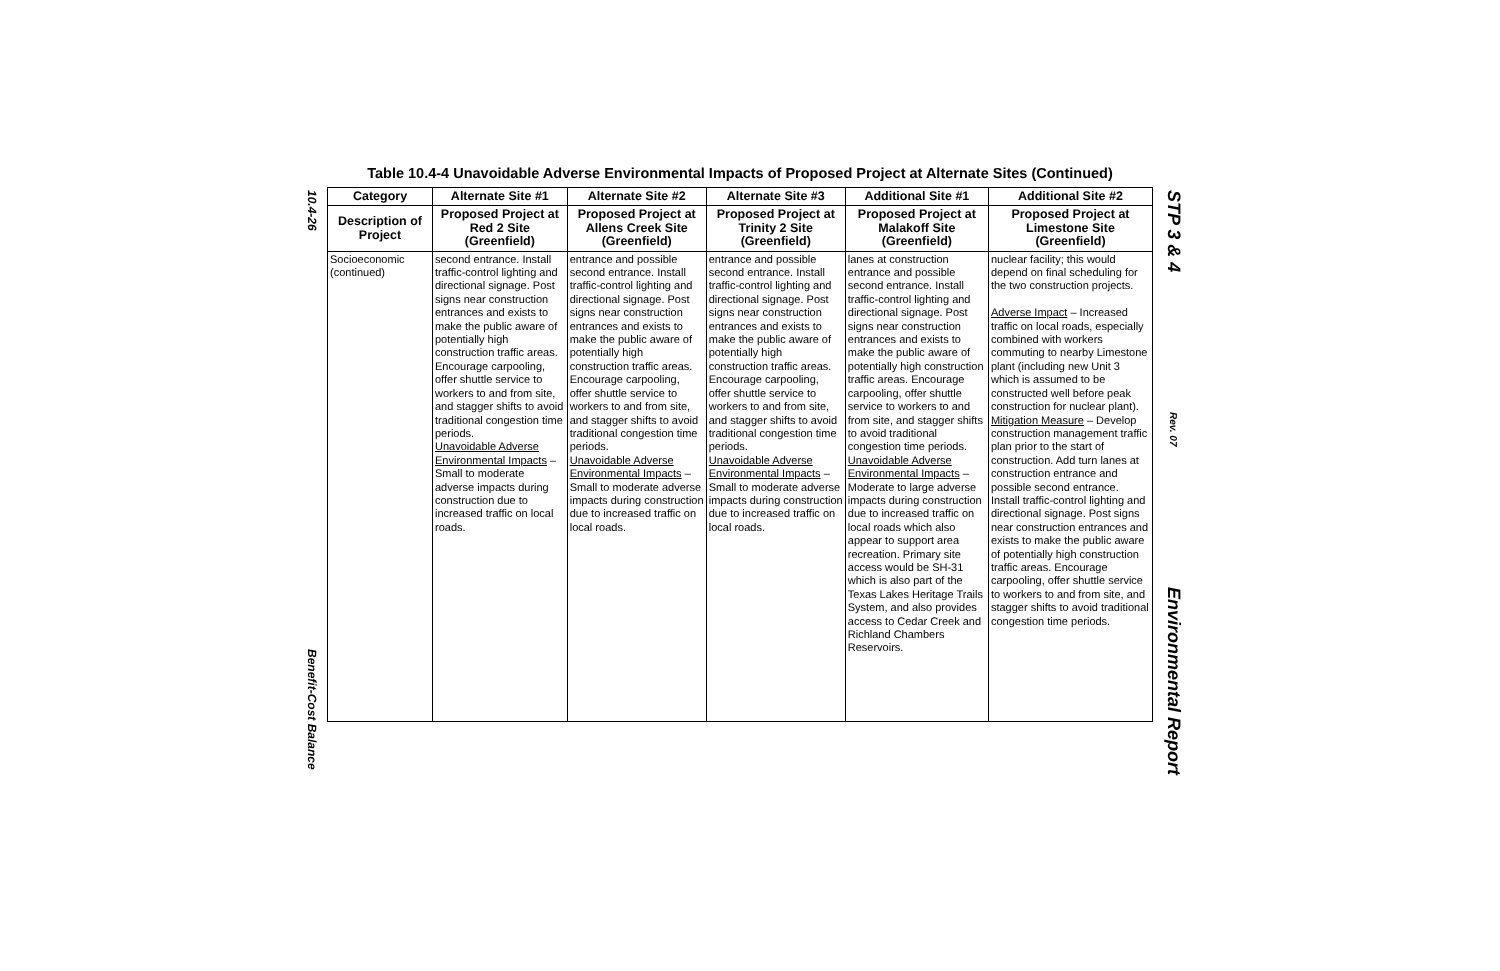10.4-26
Benefit-Cost Balance
Table 10.4-4 Unavoidable Adverse Environmental Impacts of Proposed Project at Alternate Sites (Continued)
| Category | Alternate Site #1 | Alternate Site #2 | Alternate Site #3 | Additional Site #1 | Additional Site #2 |
| --- | --- | --- | --- | --- | --- |
| Description of Project | Proposed Project at Red 2 Site (Greenfield) | Proposed Project at Allens Creek Site (Greenfield) | Proposed Project at Trinity 2 Site (Greenfield) | Proposed Project at Malakoff Site (Greenfield) | Proposed Project at Limestone Site (Greenfield) |
| Socioeconomic (continued) | second entrance. Install traffic-control lighting and directional signage. Post signs near construction entrances and exists to make the public aware of potentially high construction traffic areas. Encourage carpooling, offer shuttle service to workers to and from site, and stagger shifts to avoid traditional congestion time periods. Unavoidable Adverse Environmental Impacts – Small to moderate adverse impacts during construction due to increased traffic on local roads. | entrance and possible second entrance. Install traffic-control lighting and directional signage. Post signs near construction entrances and exists to make the public aware of potentially high construction traffic areas. Encourage carpooling, offer shuttle service to workers to and from site, and stagger shifts to avoid traditional congestion time periods. Unavoidable Adverse Environmental Impacts – Small to moderate adverse impacts during construction due to increased traffic on local roads. | entrance and possible second entrance. Install traffic-control lighting and directional signage. Post signs near construction entrances and exists to make the public aware of potentially high construction traffic areas. Encourage carpooling, offer shuttle service to workers to and from site, and stagger shifts to avoid traditional congestion time periods. Unavoidable Adverse Environmental Impacts – Small to moderate adverse impacts during construction due to increased traffic on local roads. | lanes at construction entrance and possible second entrance. Install traffic-control lighting and directional signage. Post signs near construction entrances and exists to make the public aware of potentially high construction traffic areas. Encourage carpooling, offer shuttle service to workers to and from site, and stagger shifts to avoid traditional congestion time periods. Unavoidable Adverse Environmental Impacts – Moderate to large adverse impacts during construction due to increased traffic on local roads which also appear to support area recreation. Primary site access would be SH-31 which is also part of the Texas Lakes Heritage Trails System, and also provides access to Cedar Creek and Richland Chambers Reservoirs. | nuclear facility; this would depend on final scheduling for the two construction projects. Adverse Impact – Increased traffic on local roads, especially combined with workers commuting to nearby Limestone plant (including new Unit 3 which is assumed to be constructed well before peak construction for nuclear plant). Mitigation Measure – Develop construction management traffic plan prior to the start of construction. Add turn lanes at construction entrance and possible second entrance. Install traffic-control lighting and directional signage. Post signs near construction entrances and exists to make the public aware of potentially high construction traffic areas. Encourage carpooling, offer shuttle service to workers to and from site, and stagger shifts to avoid traditional congestion time periods. |
STP 3 & 4
Rev. 07
Environmental Report